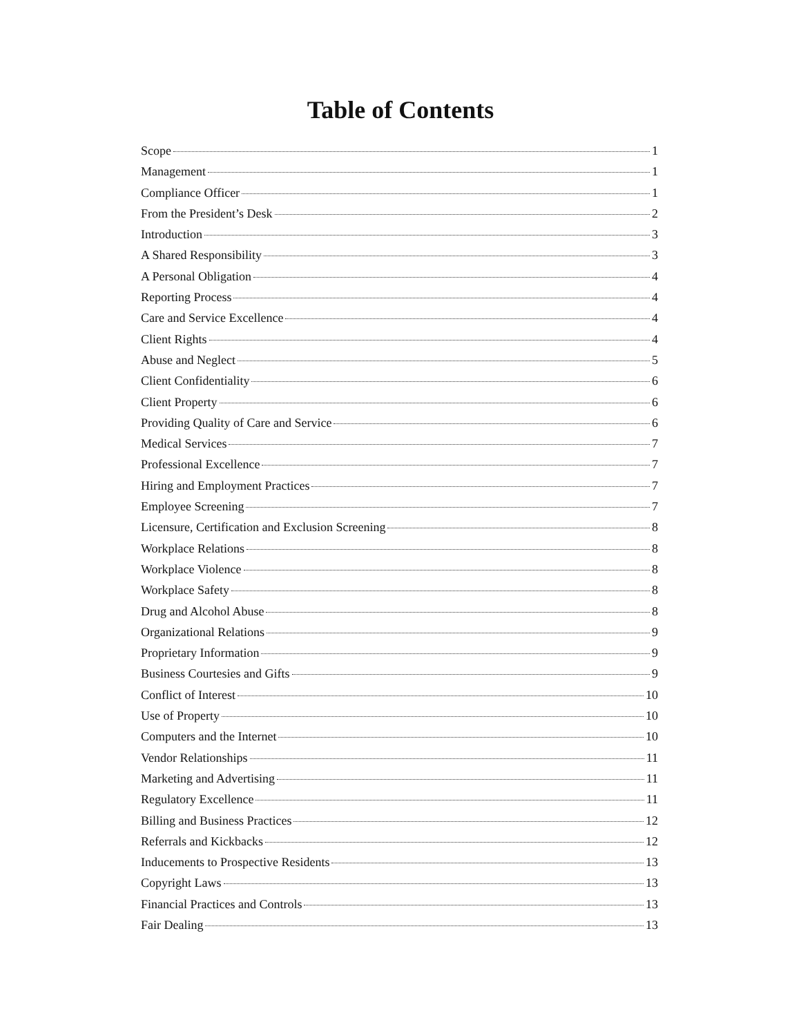Table of Contents
Scope 1
Management 1
Compliance Officer 1
From the President’s Desk 2
Introduction 3
A Shared Responsibility 3
A Personal Obligation 4
Reporting Process 4
Care and Service Excellence 4
Client Rights 4
Abuse and Neglect 5
Client Confidentiality 6
Client Property 6
Providing Quality of Care and Service 6
Medical Services 7
Professional Excellence 7
Hiring and Employment Practices 7
Employee Screening 7
Licensure, Certification and Exclusion Screening 8
Workplace Relations 8
Workplace Violence 8
Workplace Safety 8
Drug and Alcohol Abuse 8
Organizational Relations 9
Proprietary Information 9
Business Courtesies and Gifts 9
Conflict of Interest 10
Use of Property 10
Computers and the Internet 10
Vendor Relationships 11
Marketing and Advertising 11
Regulatory Excellence 11
Billing and Business Practices 12
Referrals and Kickbacks 12
Inducements to Prospective Residents 13
Copyright Laws 13
Financial Practices and Controls 13
Fair Dealing 13